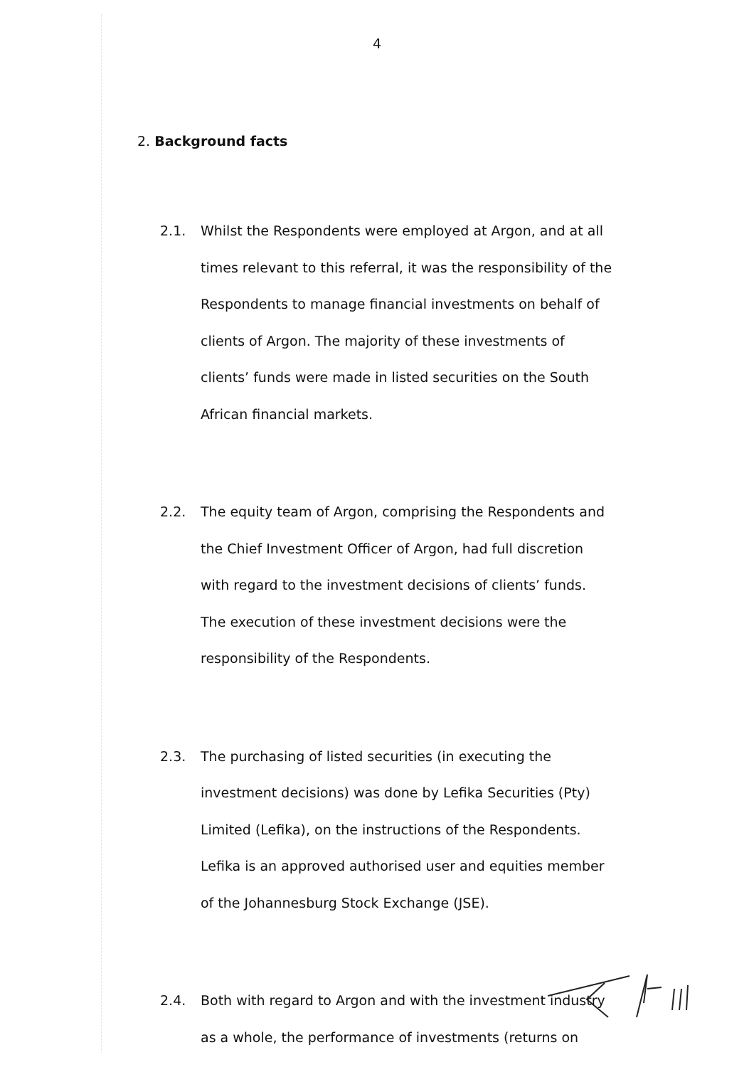4
2. Background facts
2.1. Whilst the Respondents were employed at Argon, and at all times relevant to this referral, it was the responsibility of the Respondents to manage financial investments on behalf of clients of Argon. The majority of these investments of clients’ funds were made in listed securities on the South African financial markets.
2.2. The equity team of Argon, comprising the Respondents and the Chief Investment Officer of Argon, had full discretion with regard to the investment decisions of clients’ funds. The execution of these investment decisions were the responsibility of the Respondents.
2.3. The purchasing of listed securities (in executing the investment decisions) was done by Lefika Securities (Pty) Limited (Lefika), on the instructions of the Respondents. Lefika is an approved authorised user and equities member of the Johannesburg Stock Exchange (JSE).
2.4. Both with regard to Argon and with the investment industry as a whole, the performance of investments (returns on